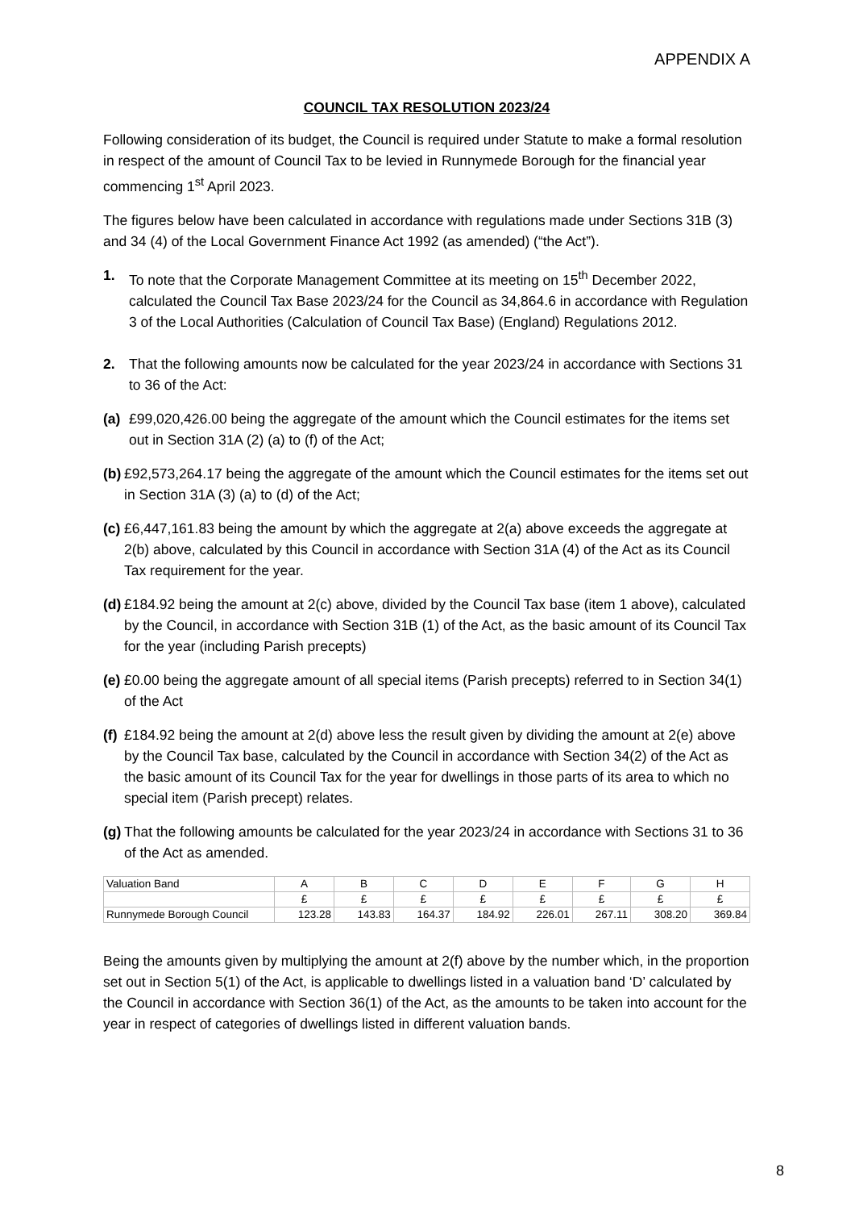APPENDIX A
COUNCIL TAX RESOLUTION 2023/24
Following consideration of its budget, the Council is required under Statute to make a formal resolution in respect of the amount of Council Tax to be levied in Runnymede Borough for the financial year commencing 1<sup>st</sup> April 2023.
The figures below have been calculated in accordance with regulations made under Sections 31B (3) and 34 (4) of the Local Government Finance Act 1992 (as amended) (“the Act”).
1. To note that the Corporate Management Committee at its meeting on 15<sup>th</sup> December 2022, calculated the Council Tax Base 2023/24 for the Council as 34,864.6 in accordance with Regulation 3 of the Local Authorities (Calculation of Council Tax Base) (England) Regulations 2012.
2. That the following amounts now be calculated for the year 2023/24 in accordance with Sections 31 to 36 of the Act:
(a) £99,020,426.00 being the aggregate of the amount which the Council estimates for the items set out in Section 31A (2) (a) to (f) of the Act;
(b) £92,573,264.17 being the aggregate of the amount which the Council estimates for the items set out in Section 31A (3) (a) to (d) of the Act;
(c) £6,447,161.83 being the amount by which the aggregate at 2(a) above exceeds the aggregate at 2(b) above, calculated by this Council in accordance with Section 31A (4) of the Act as its Council Tax requirement for the year.
(d) £184.92 being the amount at 2(c) above, divided by the Council Tax base (item 1 above), calculated by the Council, in accordance with Section 31B (1) of the Act, as the basic amount of its Council Tax for the year (including Parish precepts)
(e) £0.00 being the aggregate amount of all special items (Parish precepts) referred to in Section 34(1) of the Act
(f) £184.92 being the amount at 2(d) above less the result given by dividing the amount at 2(e) above by the Council Tax base, calculated by the Council in accordance with Section 34(2) of the Act as the basic amount of its Council Tax for the year for dwellings in those parts of its area to which no special item (Parish precept) relates.
(g) That the following amounts be calculated for the year 2023/24 in accordance with Sections 31 to 36 of the Act as amended.
| Valuation Band | A | B | C | D | E | F | G | H |
| | £ | £ | £ | £ | £ | £ | £ | £ |
| Runnymede Borough Council | 123.28 | 143.83 | 164.37 | 184.92 | 226.01 | 267.11 | 308.20 | 369.84 |
Being the amounts given by multiplying the amount at 2(f) above by the number which, in the proportion set out in Section 5(1) of the Act, is applicable to dwellings listed in a valuation band ‘D’ calculated by the Council in accordance with Section 36(1) of the Act, as the amounts to be taken into account for the year in respect of categories of dwellings listed in different valuation bands.
8